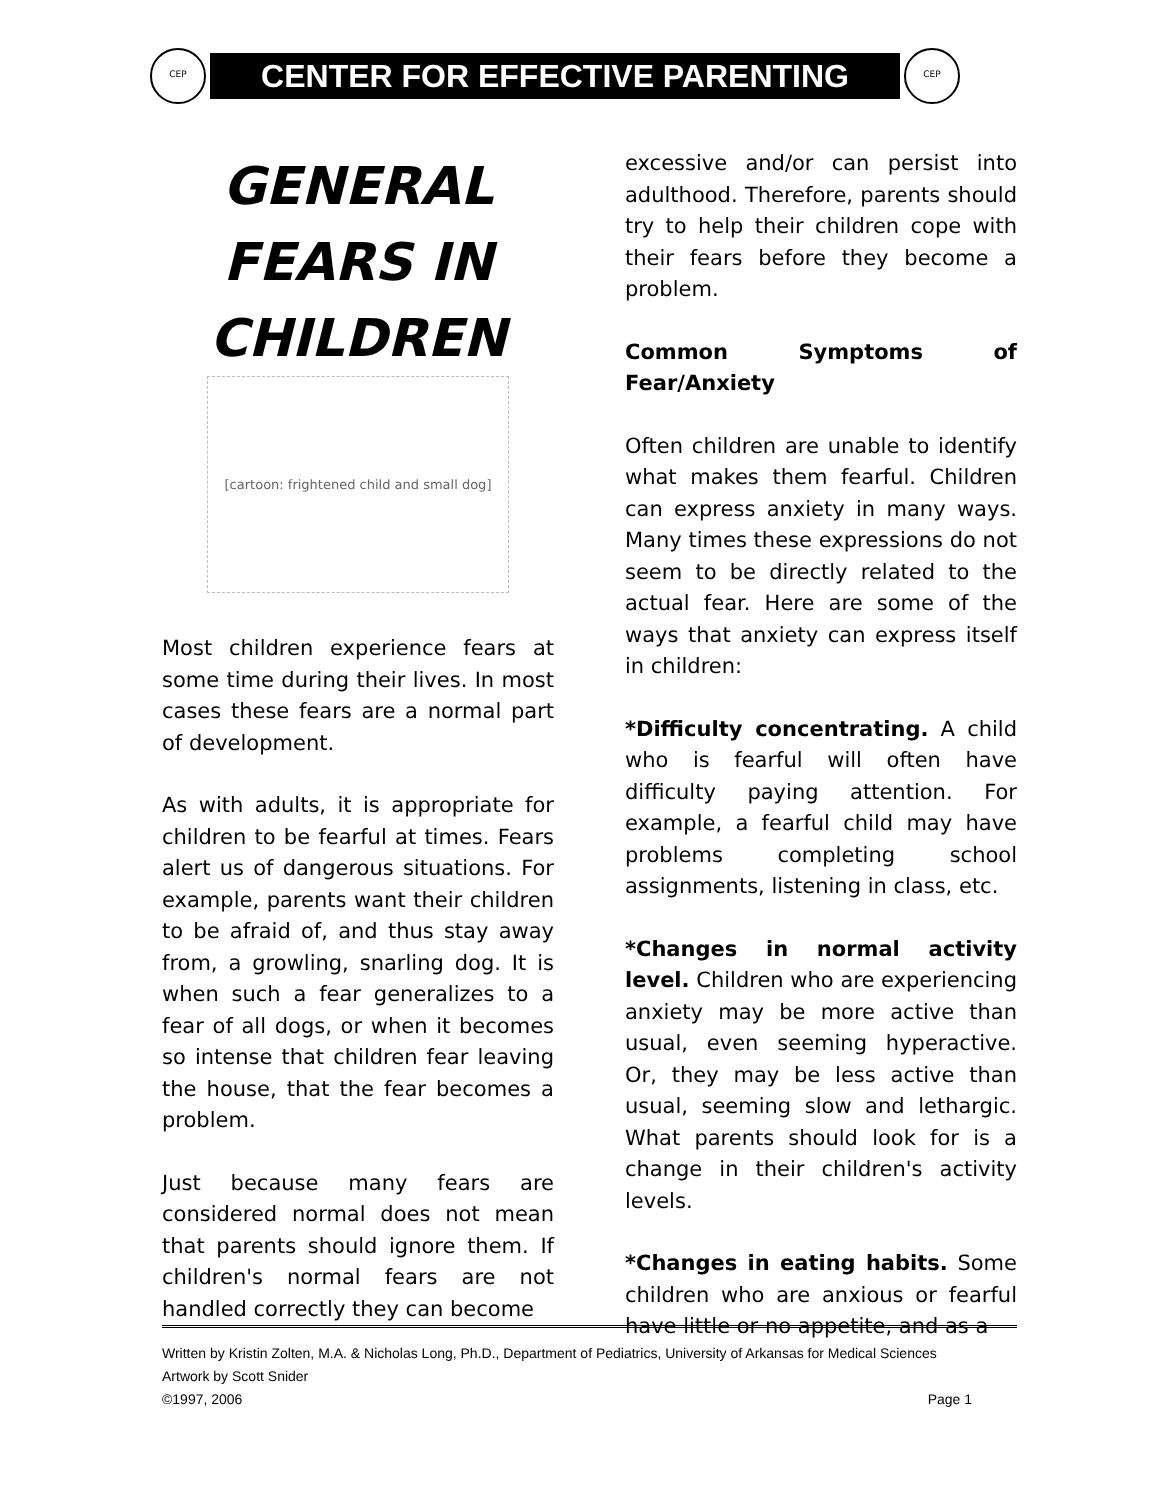CEP
CENTER FOR EFFECTIVE PARENTING
CEP
GENERAL
FEARS IN
CHILDREN
[cartoon: frightened child and small dog]
Most children experience fears at some time during their lives. In most cases these fears are a normal part of development.
As with adults, it is appropriate for children to be fearful at times. Fears alert us of dangerous situations. For example, parents want their children to be afraid of, and thus stay away from, a growling, snarling dog. It is when such a fear generalizes to a fear of all dogs, or when it becomes so intense that children fear leaving the house, that the fear becomes a problem.
Just because many fears are considered normal does not mean that parents should ignore them. If children's normal fears are not handled correctly they can become
excessive and/or can persist into adulthood. Therefore, parents should try to help their children cope with their fears before they become a problem.
Common Symptoms of Fear/Anxiety
Often children are unable to identify what makes them fearful. Children can express anxiety in many ways. Many times these expressions do not seem to be directly related to the actual fear. Here are some of the ways that anxiety can express itself in children:
*Difficulty concentrating. A child who is fearful will often have difficulty paying attention. For example, a fearful child may have problems completing school assignments, listening in class, etc.
*Changes in normal activity level. Children who are experiencing anxiety may be more active than usual, even seeming hyperactive. Or, they may be less active than usual, seeming slow and lethargic. What parents should look for is a change in their children's activity levels.
*Changes in eating habits. Some children who are anxious or fearful have little or no appetite, and as a
Written by Kristin Zolten, M.A. & Nicholas Long, Ph.D., Department of Pediatrics, University of Arkansas for Medical Sciences
Artwork by Scott Snider
©1997, 2006 Page 1